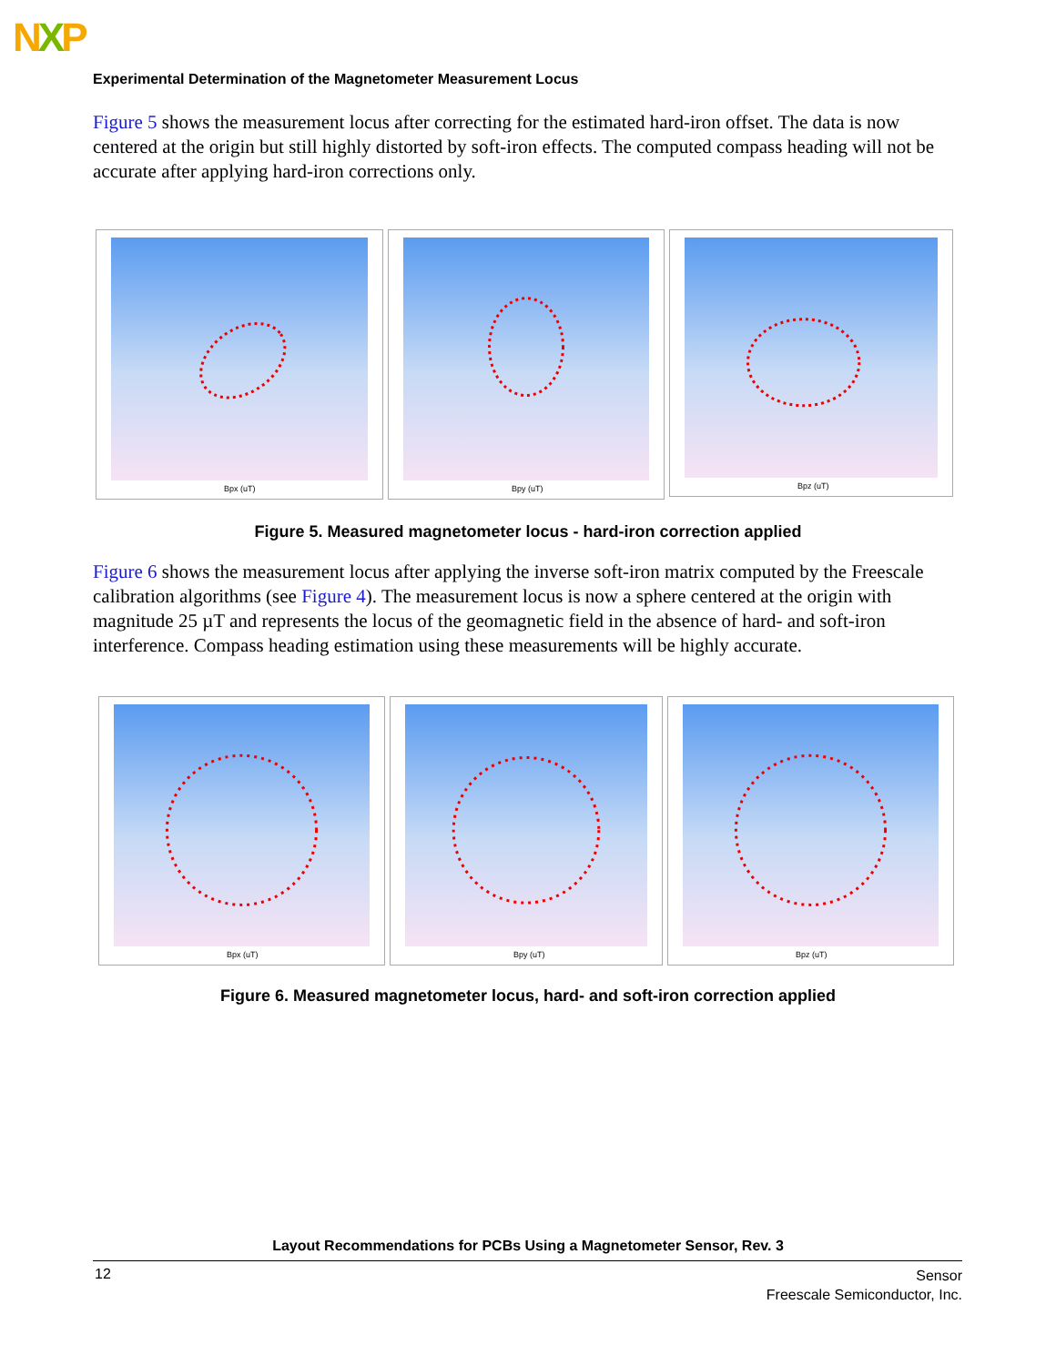NXP
Experimental Determination of the Magnetometer Measurement Locus
Figure 5 shows the measurement locus after correcting for the estimated hard-iron offset. The data is now centered at the origin but still highly distorted by soft-iron effects. The computed compass heading will not be accurate after applying hard-iron corrections only.
Bpx (uT)
Bpy (uT)
Bpz (uT)
Figure 5. Measured magnetometer locus - hard-iron correction applied
Figure 6 shows the measurement locus after applying the inverse soft-iron matrix computed by the Freescale calibration algorithms (see Figure 4). The measurement locus is now a sphere centered at the origin with magnitude 25 µT and represents the locus of the geomagnetic field in the absence of hard- and soft-iron interference. Compass heading estimation using these measurements will be highly accurate.
Bpx (uT)
Bpy (uT)
Bpz (uT)
Figure 6. Measured magnetometer locus, hard- and soft-iron correction applied
Layout Recommendations for PCBs Using a Magnetometer Sensor, Rev. 3
12
Sensor
Freescale Semiconductor, Inc.